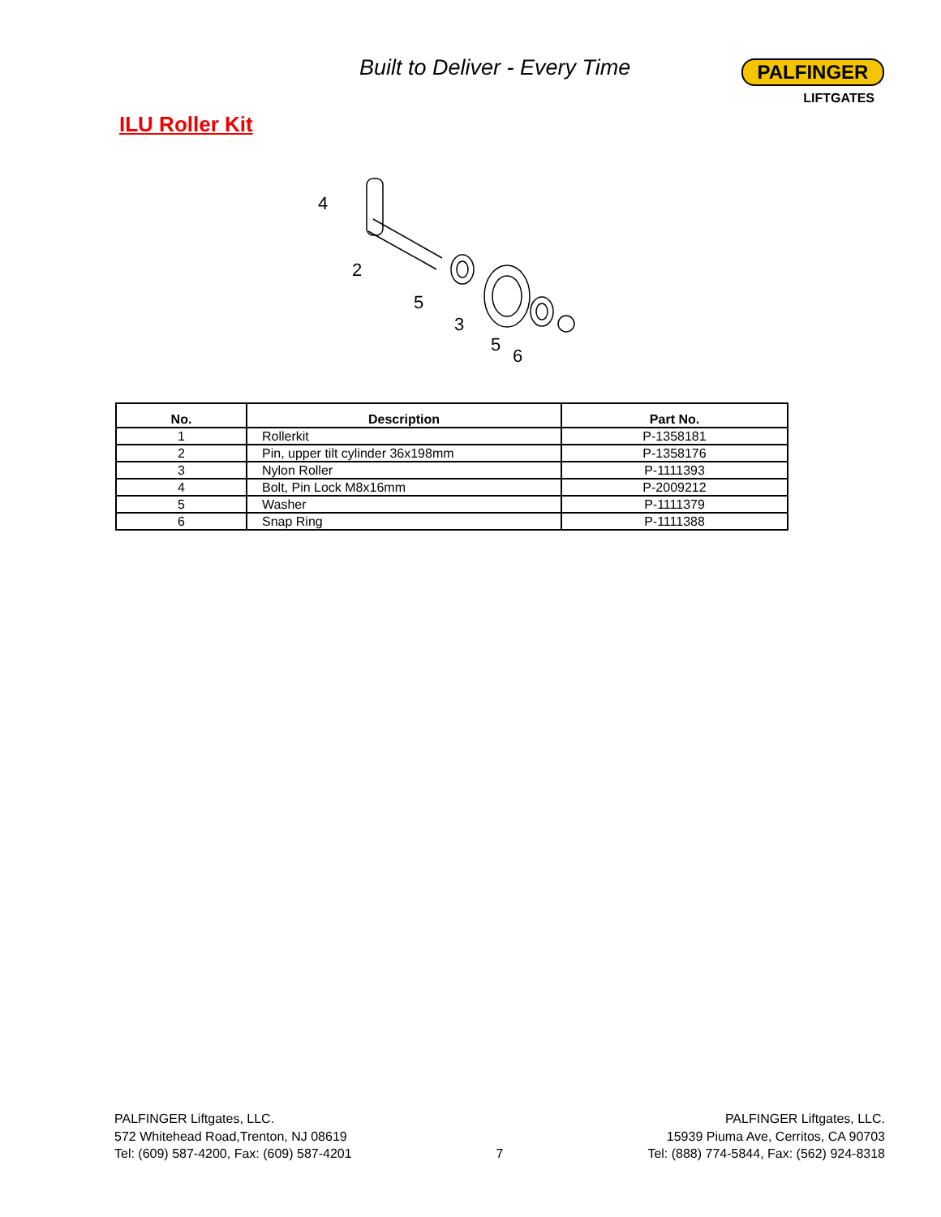Built to Deliver - Every Time
PALFINGER
LIFTGATES
ILU Roller Kit
4
2
5
3
5
6
| No. | Description | Part No. |
| --- | --- | --- |
| 1 | Rollerkit | P-1358181 |
| 2 | Pin, upper tilt cylinder 36x198mm | P-1358176 |
| 3 | Nylon Roller | P-1111393 |
| 4 | Bolt, Pin Lock M8x16mm | P-2009212 |
| 5 | Washer | P-1111379 |
| 6 | Snap Ring | P-1111388 |
PALFINGER Liftgates, LLC.
572 Whitehead Road,Trenton, NJ 08619
Tel: (609) 587-4200, Fax: (609) 587-4201
7 PALFINGER Liftgates, LLC.
15939 Piuma Ave, Cerritos, CA 90703
Tel: (888) 774-5844, Fax: (562) 924-8318